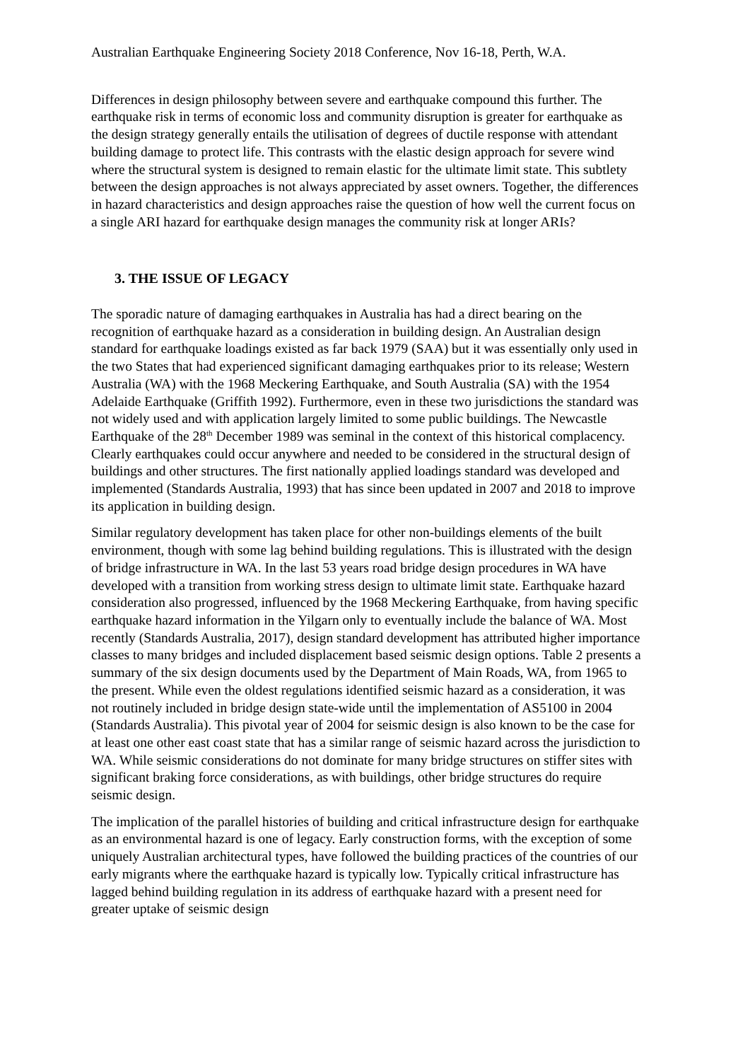Australian Earthquake Engineering Society 2018 Conference, Nov 16-18, Perth, W.A.
Differences in design philosophy between severe and earthquake compound this further. The earthquake risk in terms of economic loss and community disruption is greater for earthquake as the design strategy generally entails the utilisation of degrees of ductile response with attendant building damage to protect life. This contrasts with the elastic design approach for severe wind where the structural system is designed to remain elastic for the ultimate limit state. This subtlety between the design approaches is not always appreciated by asset owners. Together, the differences in hazard characteristics and design approaches raise the question of how well the current focus on a single ARI hazard for earthquake design manages the community risk at longer ARIs?
3. THE ISSUE OF LEGACY
The sporadic nature of damaging earthquakes in Australia has had a direct bearing on the recognition of earthquake hazard as a consideration in building design. An Australian design standard for earthquake loadings existed as far back 1979 (SAA) but it was essentially only used in the two States that had experienced significant damaging earthquakes prior to its release; Western Australia (WA) with the 1968 Meckering Earthquake, and South Australia (SA) with the 1954 Adelaide Earthquake (Griffith 1992). Furthermore, even in these two jurisdictions the standard was not widely used and with application largely limited to some public buildings. The Newcastle Earthquake of the 28<sup>th</sup> December 1989 was seminal in the context of this historical complacency. Clearly earthquakes could occur anywhere and needed to be considered in the structural design of buildings and other structures. The first nationally applied loadings standard was developed and implemented (Standards Australia, 1993) that has since been updated in 2007 and 2018 to improve its application in building design.
Similar regulatory development has taken place for other non-buildings elements of the built environment, though with some lag behind building regulations. This is illustrated with the design of bridge infrastructure in WA. In the last 53 years road bridge design procedures in WA have developed with a transition from working stress design to ultimate limit state. Earthquake hazard consideration also progressed, influenced by the 1968 Meckering Earthquake, from having specific earthquake hazard information in the Yilgarn only to eventually include the balance of WA. Most recently (Standards Australia, 2017), design standard development has attributed higher importance classes to many bridges and included displacement based seismic design options. Table 2 presents a summary of the six design documents used by the Department of Main Roads, WA, from 1965 to the present. While even the oldest regulations identified seismic hazard as a consideration, it was not routinely included in bridge design state-wide until the implementation of AS5100 in 2004 (Standards Australia). This pivotal year of 2004 for seismic design is also known to be the case for at least one other east coast state that has a similar range of seismic hazard across the jurisdiction to WA. While seismic considerations do not dominate for many bridge structures on stiffer sites with significant braking force considerations, as with buildings, other bridge structures do require seismic design.
The implication of the parallel histories of building and critical infrastructure design for earthquake as an environmental hazard is one of legacy. Early construction forms, with the exception of some uniquely Australian architectural types, have followed the building practices of the countries of our early migrants where the earthquake hazard is typically low. Typically critical infrastructure has lagged behind building regulation in its address of earthquake hazard with a present need for greater uptake of seismic design